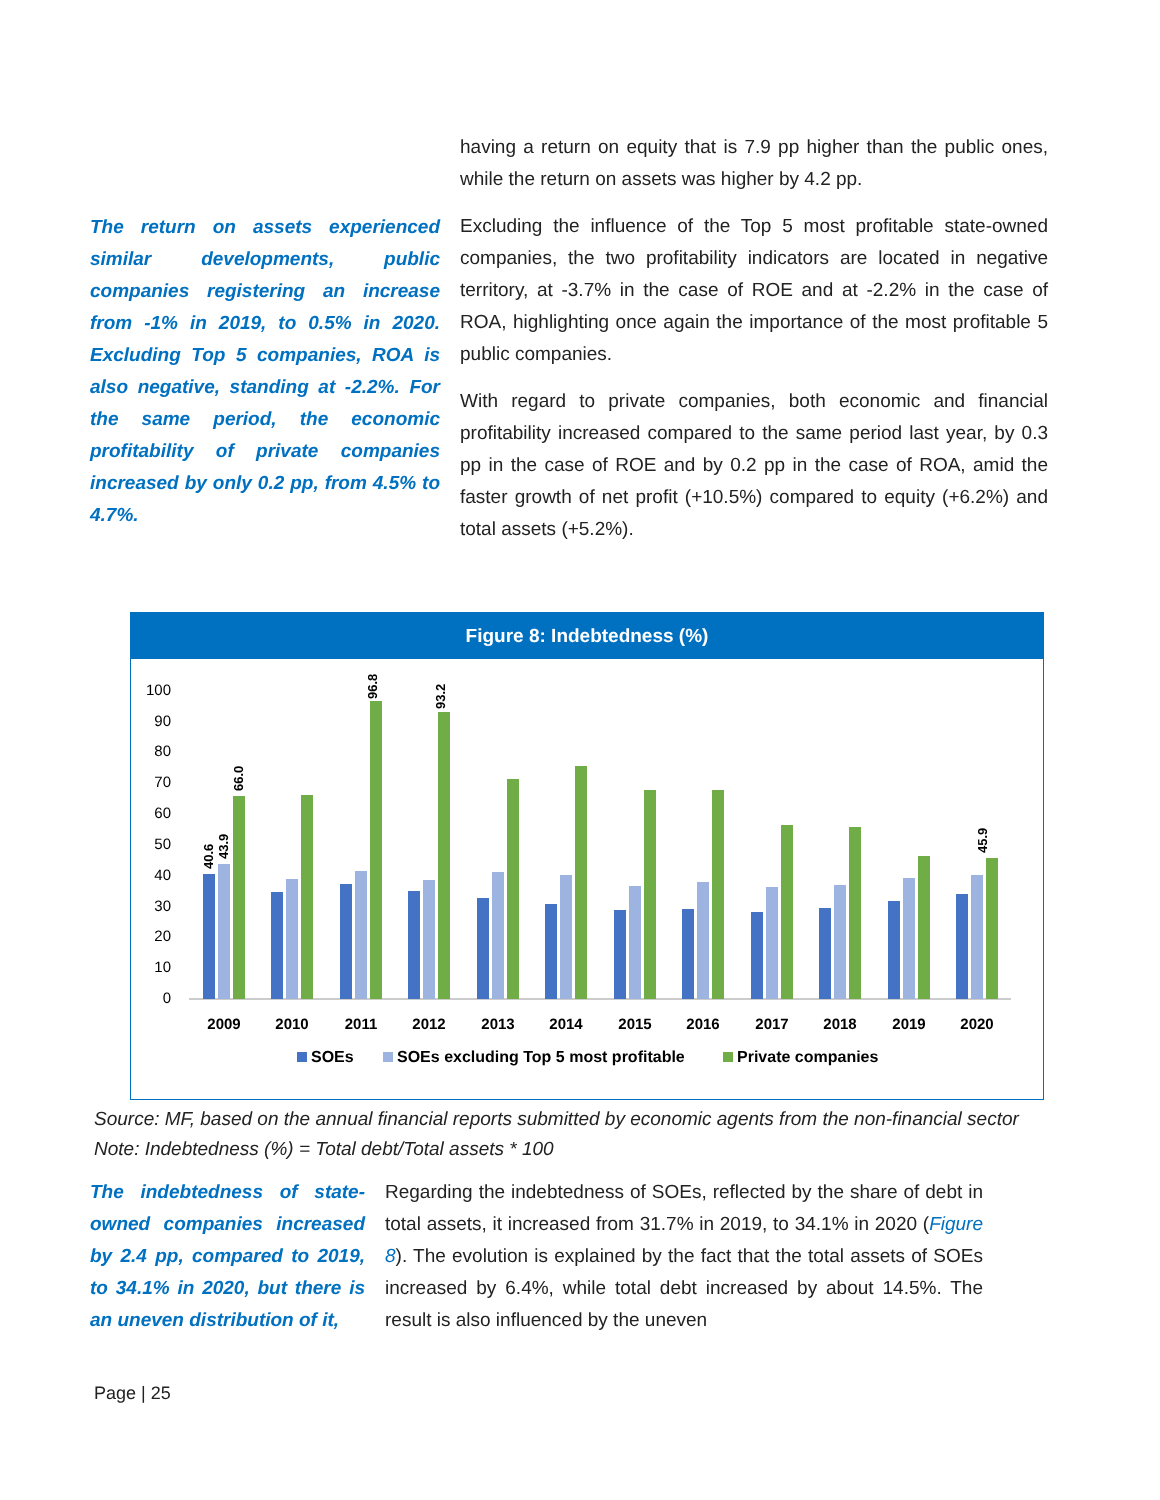The return on assets experienced similar developments, public companies registering an increase from -1% in 2019, to 0.5% in 2020. Excluding Top 5 companies, ROA is also negative, standing at -2.2%. For the same period, the economic profitability of private companies increased by only 0.2 pp, from 4.5% to 4.7%.
having a return on equity that is 7.9 pp higher than the public ones, while the return on assets was higher by 4.2 pp.
Excluding the influence of the Top 5 most profitable state-owned companies, the two profitability indicators are located in negative territory, at -3.7% in the case of ROE and at -2.2% in the case of ROA, highlighting once again the importance of the most profitable 5 public companies.
With regard to private companies, both economic and financial profitability increased compared to the same period last year, by 0.3 pp in the case of ROE and by 0.2 pp in the case of ROA, amid the faster growth of net profit (+10.5%) compared to equity (+6.2%) and total assets (+5.2%).
Figure 8: Indebtedness (%)
0
10
20
30
40
50
60
70
80
90
100
2009
2010
2011
2012
2013
2014
2015
2016
2017
2018
2019
2020
40.6
43.9
66.0
96.8
93.2
45.9
SOEs
SOEs excluding Top 5 most profitable
Private companies
Source: MF, based on the annual financial reports submitted by economic agents from the non-financial sector
Note: Indebtedness (%) = Total debt/Total assets * 100
The indebtedness of state-owned companies increased by 2.4 pp, compared to 2019, to 34.1% in 2020, but there is an uneven distribution of it,
Regarding the indebtedness of SOEs, reflected by the share of debt in total assets, it increased from 31.7% in 2019, to 34.1% in 2020 (Figure 8). The evolution is explained by the fact that the total assets of SOEs increased by 6.4%, while total debt increased by about 14.5%. The result is also influenced by the uneven
Page | 25